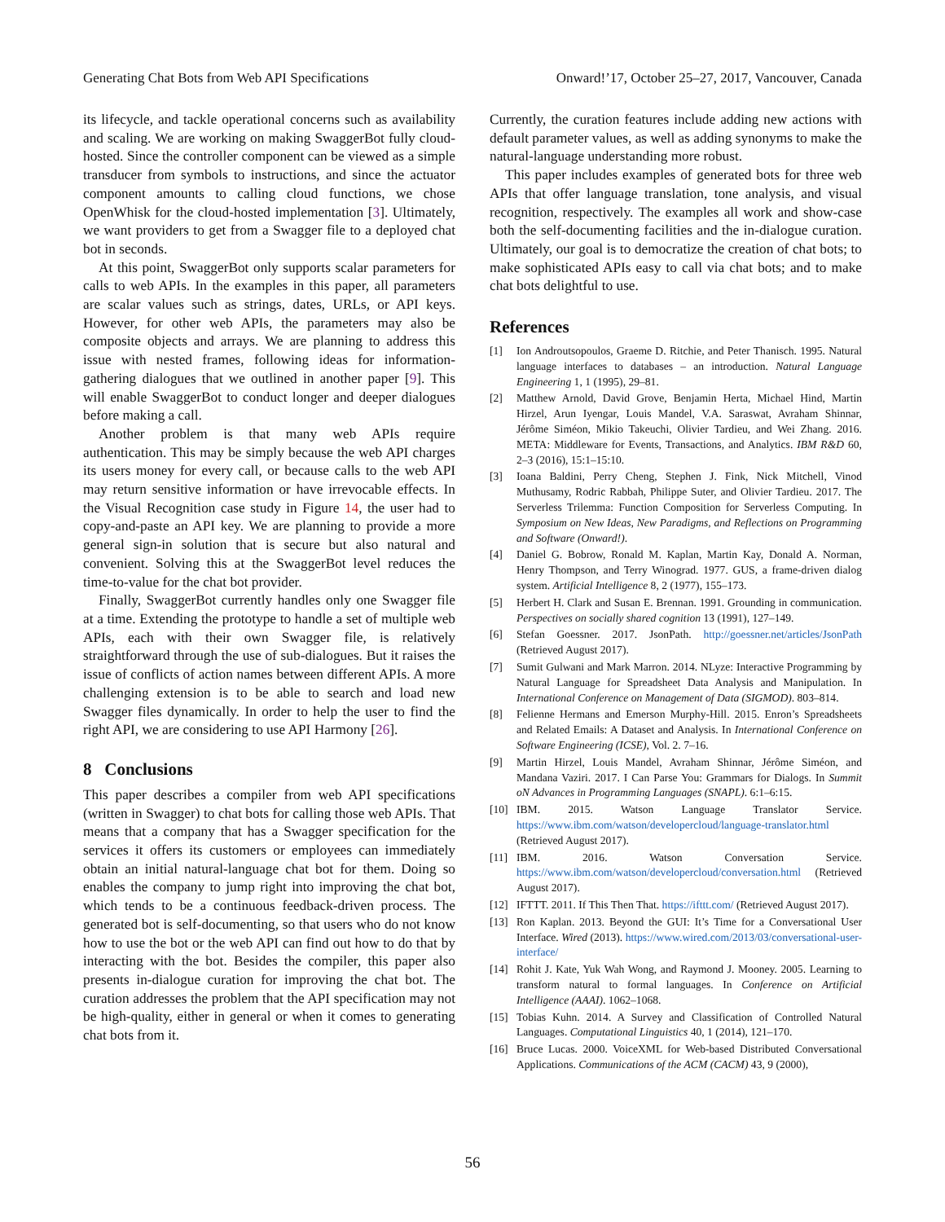Generating Chat Bots from Web API Specifications Onward!’17, October 25–27, 2017, Vancouver, Canada
its lifecycle, and tackle operational concerns such as availability and scaling. We are working on making SwaggerBot fully cloud-hosted. Since the controller component can be viewed as a simple transducer from symbols to instructions, and since the actuator component amounts to calling cloud functions, we chose OpenWhisk for the cloud-hosted implementation [3]. Ultimately, we want providers to get from a Swagger file to a deployed chat bot in seconds.
At this point, SwaggerBot only supports scalar parameters for calls to web APIs. In the examples in this paper, all parameters are scalar values such as strings, dates, URLs, or API keys. However, for other web APIs, the parameters may also be composite objects and arrays. We are planning to address this issue with nested frames, following ideas for information-gathering dialogues that we outlined in another paper [9]. This will enable SwaggerBot to conduct longer and deeper dialogues before making a call.
Another problem is that many web APIs require authentication. This may be simply because the web API charges its users money for every call, or because calls to the web API may return sensitive information or have irrevocable effects. In the Visual Recognition case study in Figure 14, the user had to copy-and-paste an API key. We are planning to provide a more general sign-in solution that is secure but also natural and convenient. Solving this at the SwaggerBot level reduces the time-to-value for the chat bot provider.
Finally, SwaggerBot currently handles only one Swagger file at a time. Extending the prototype to handle a set of multiple web APIs, each with their own Swagger file, is relatively straightforward through the use of sub-dialogues. But it raises the issue of conflicts of action names between different APIs. A more challenging extension is to be able to search and load new Swagger files dynamically. In order to help the user to find the right API, we are considering to use API Harmony [26].
8 Conclusions
This paper describes a compiler from web API specifications (written in Swagger) to chat bots for calling those web APIs. That means that a company that has a Swagger specification for the services it offers its customers or employees can immediately obtain an initial natural-language chat bot for them. Doing so enables the company to jump right into improving the chat bot, which tends to be a continuous feedback-driven process. The generated bot is self-documenting, so that users who do not know how to use the bot or the web API can find out how to do that by interacting with the bot. Besides the compiler, this paper also presents in-dialogue curation for improving the chat bot. The curation addresses the problem that the API specification may not be high-quality, either in general or when it comes to generating chat bots from it.
Currently, the curation features include adding new actions with default parameter values, as well as adding synonyms to make the natural-language understanding more robust.
This paper includes examples of generated bots for three web APIs that offer language translation, tone analysis, and visual recognition, respectively. The examples all work and show-case both the self-documenting facilities and the in-dialogue curation. Ultimately, our goal is to democratize the creation of chat bots; to make sophisticated APIs easy to call via chat bots; and to make chat bots delightful to use.
References
[1] Ion Androutsopoulos, Graeme D. Ritchie, and Peter Thanisch. 1995. Natural language interfaces to databases – an introduction. Natural Language Engineering 1, 1 (1995), 29–81.
[2] Matthew Arnold, David Grove, Benjamin Herta, Michael Hind, Martin Hirzel, Arun Iyengar, Louis Mandel, V.A. Saraswat, Avraham Shinnar, Jérôme Siméon, Mikio Takeuchi, Olivier Tardieu, and Wei Zhang. 2016. META: Middleware for Events, Transactions, and Analytics. IBM R&D 60, 2–3 (2016), 15:1–15:10.
[3] Ioana Baldini, Perry Cheng, Stephen J. Fink, Nick Mitchell, Vinod Muthusamy, Rodric Rabbah, Philippe Suter, and Olivier Tardieu. 2017. The Serverless Trilemma: Function Composition for Serverless Computing. In Symposium on New Ideas, New Paradigms, and Reflections on Programming and Software (Onward!).
[4] Daniel G. Bobrow, Ronald M. Kaplan, Martin Kay, Donald A. Norman, Henry Thompson, and Terry Winograd. 1977. GUS, a frame-driven dialog system. Artificial Intelligence 8, 2 (1977), 155–173.
[5] Herbert H. Clark and Susan E. Brennan. 1991. Grounding in communication. Perspectives on socially shared cognition 13 (1991), 127–149.
[6] Stefan Goessner. 2017. JsonPath. http://goessner.net/articles/JsonPath (Retrieved August 2017).
[7] Sumit Gulwani and Mark Marron. 2014. NLyze: Interactive Programming by Natural Language for Spreadsheet Data Analysis and Manipulation. In International Conference on Management of Data (SIGMOD). 803–814.
[8] Felienne Hermans and Emerson Murphy-Hill. 2015. Enron’s Spreadsheets and Related Emails: A Dataset and Analysis. In International Conference on Software Engineering (ICSE), Vol. 2. 7–16.
[9] Martin Hirzel, Louis Mandel, Avraham Shinnar, Jérôme Siméon, and Mandana Vaziri. 2017. I Can Parse You: Grammars for Dialogs. In Summit oN Advances in Programming Languages (SNAPL). 6:1–6:15.
[10] IBM. 2015. Watson Language Translator Service. https://www.ibm.com/watson/developercloud/language-translator.html (Retrieved August 2017).
[11] IBM. 2016. Watson Conversation Service. https://www.ibm.com/watson/developercloud/conversation.html (Retrieved August 2017).
[12] IFTTT. 2011. If This Then That. https://ifttt.com/ (Retrieved August 2017).
[13] Ron Kaplan. 2013. Beyond the GUI: It’s Time for a Conversational User Interface. Wired (2013). https://www.wired.com/2013/03/conversational-user-interface/
[14] Rohit J. Kate, Yuk Wah Wong, and Raymond J. Mooney. 2005. Learning to transform natural to formal languages. In Conference on Artificial Intelligence (AAAI). 1062–1068.
[15] Tobias Kuhn. 2014. A Survey and Classification of Controlled Natural Languages. Computational Linguistics 40, 1 (2014), 121–170.
[16] Bruce Lucas. 2000. VoiceXML for Web-based Distributed Conversational Applications. Communications of the ACM (CACM) 43, 9 (2000),
56